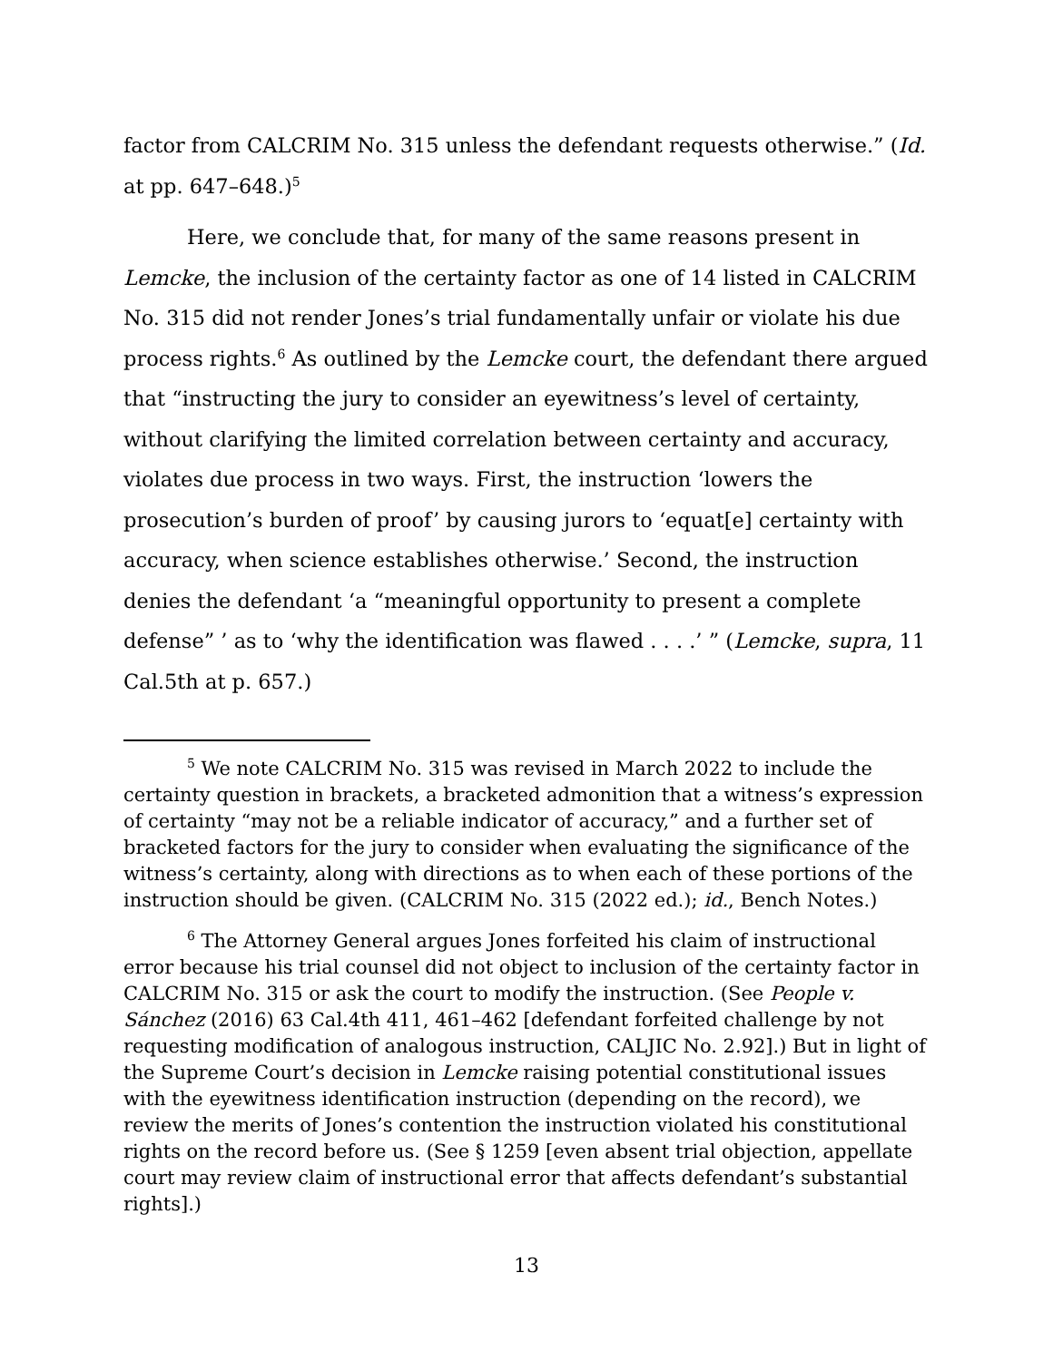factor from CALCRIM No. 315 unless the defendant requests otherwise.” (Id. at pp. 647–648.)<sup>5</sup>
Here, we conclude that, for many of the same reasons present in Lemcke, the inclusion of the certainty factor as one of 14 listed in CALCRIM No. 315 did not render Jones’s trial fundamentally unfair or violate his due process rights.<sup>6</sup> As outlined by the Lemcke court, the defendant there argued that “instructing the jury to consider an eyewitness’s level of certainty, without clarifying the limited correlation between certainty and accuracy, violates due process in two ways. First, the instruction ‘lowers the prosecution’s burden of proof’ by causing jurors to ‘equat[e] certainty with accuracy, when science establishes otherwise.’ Second, the instruction denies the defendant ‘a “meaningful opportunity to present a complete defense” ’ as to ‘why the identification was flawed . . . .’ ” (Lemcke, supra, 11 Cal.5th at p. 657.)
<sup>5</sup> We note CALCRIM No. 315 was revised in March 2022 to include the certainty question in brackets, a bracketed admonition that a witness’s expression of certainty “may not be a reliable indicator of accuracy,” and a further set of bracketed factors for the jury to consider when evaluating the significance of the witness’s certainty, along with directions as to when each of these portions of the instruction should be given. (CALCRIM No. 315 (2022 ed.); id., Bench Notes.)
<sup>6</sup> The Attorney General argues Jones forfeited his claim of instructional error because his trial counsel did not object to inclusion of the certainty factor in CALCRIM No. 315 or ask the court to modify the instruction. (See People v. Sánchez (2016) 63 Cal.4th 411, 461–462 [defendant forfeited challenge by not requesting modification of analogous instruction, CALJIC No. 2.92].) But in light of the Supreme Court’s decision in Lemcke raising potential constitutional issues with the eyewitness identification instruction (depending on the record), we review the merits of Jones’s contention the instruction violated his constitutional rights on the record before us. (See § 1259 [even absent trial objection, appellate court may review claim of instructional error that affects defendant’s substantial rights].)
13